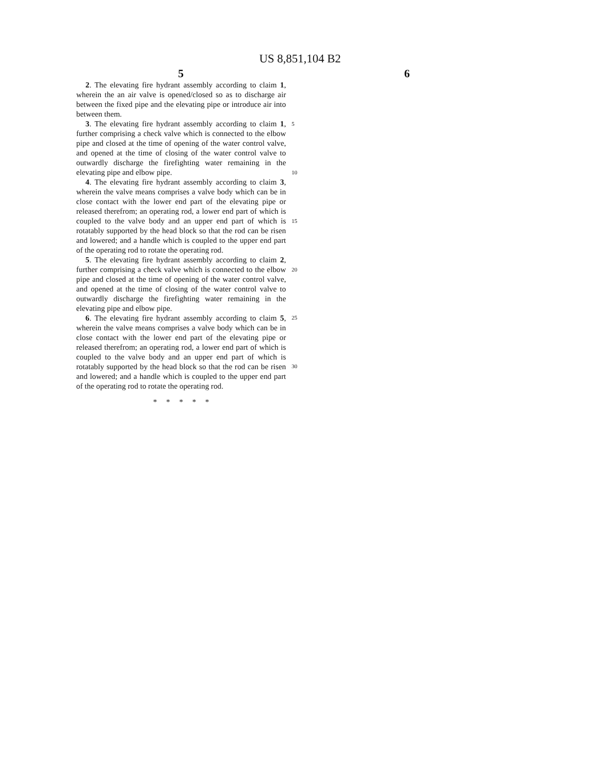US 8,851,104 B2
5 6
2. The elevating fire hydrant assembly according to claim 1, wherein the an air valve is opened/closed so as to discharge air between the fixed pipe and the elevating pipe or introduce air into between them.
3. The elevating fire hydrant assembly according to claim 1, further comprising a check valve which is connected to the elbow pipe and closed at the time of opening of the water control valve, and opened at the time of closing of the water control valve to outwardly discharge the firefighting water remaining in the elevating pipe and elbow pipe.
4. The elevating fire hydrant assembly according to claim 3, wherein the valve means comprises a valve body which can be in close contact with the lower end part of the elevating pipe or released therefrom; an operating rod, a lower end part of which is coupled to the valve body and an upper end part of which is rotatably supported by the head block so that the rod can be risen and lowered; and a handle which is coupled to the upper end part of the operating rod to rotate the operating rod.
5. The elevating fire hydrant assembly according to claim 2, further comprising a check valve which is connected to the elbow pipe and closed at the time of opening of the water control valve, and opened at the time of closing of the water control valve to outwardly discharge the firefighting water remaining in the elevating pipe and elbow pipe.
6. The elevating fire hydrant assembly according to claim 5, wherein the valve means comprises a valve body which can be in close contact with the lower end part of the elevating pipe or released therefrom; an operating rod, a lower end part of which is coupled to the valve body and an upper end part of which is rotatably supported by the head block so that the rod can be risen and lowered; and a handle which is coupled to the upper end part of the operating rod to rotate the operating rod.
* * * * *
5
10
15
20
25
30